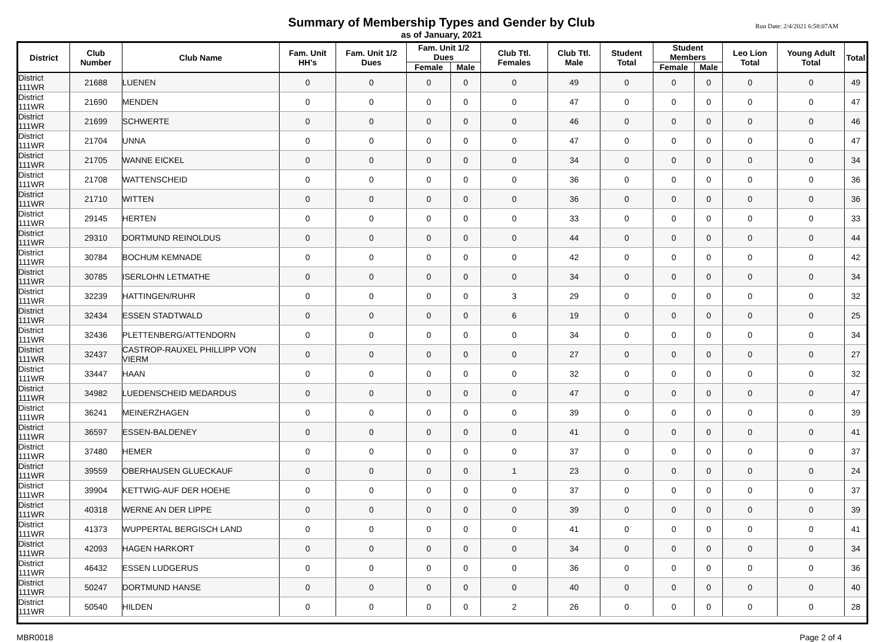Summary of Membership Types and Gender by Club
as of January, 2021
Run Date: 2/4/2021 6:58:07AM
| District | Club Number | Club Name | Fam. Unit HH's | Fam. Unit 1/2 Dues | Fam. Unit 1/2 Dues | | Club Ttl. Females | Club Ttl. Male | Student Total | Student Members | | Leo Lion Total | Young Adult Total | Total |
| --- | --- | --- | --- | --- | --- | --- | --- | --- | --- | --- | --- | --- | --- | --- |
| | | | | | Female | Male | | | | Female | Male | | | |
| District 111WR | 21688 | LUENEN | 0 | 0 | 0 | 0 | 0 | 49 | 0 | 0 | 0 | 0 | 0 | 49 |
| District 111WR | 21690 | MENDEN | 0 | 0 | 0 | 0 | 0 | 47 | 0 | 0 | 0 | 0 | 0 | 47 |
| District 111WR | 21699 | SCHWERTE | 0 | 0 | 0 | 0 | 0 | 46 | 0 | 0 | 0 | 0 | 0 | 46 |
| District 111WR | 21704 | UNNA | 0 | 0 | 0 | 0 | 0 | 47 | 0 | 0 | 0 | 0 | 0 | 47 |
| District 111WR | 21705 | WANNE EICKEL | 0 | 0 | 0 | 0 | 0 | 34 | 0 | 0 | 0 | 0 | 0 | 34 |
| District 111WR | 21708 | WATTENSCHEID | 0 | 0 | 0 | 0 | 0 | 36 | 0 | 0 | 0 | 0 | 0 | 36 |
| District 111WR | 21710 | WITTEN | 0 | 0 | 0 | 0 | 0 | 36 | 0 | 0 | 0 | 0 | 0 | 36 |
| District 111WR | 29145 | HERTEN | 0 | 0 | 0 | 0 | 0 | 33 | 0 | 0 | 0 | 0 | 0 | 33 |
| District 111WR | 29310 | DORTMUND REINOLDUS | 0 | 0 | 0 | 0 | 0 | 44 | 0 | 0 | 0 | 0 | 0 | 44 |
| District 111WR | 30784 | BOCHUM KEMNADE | 0 | 0 | 0 | 0 | 0 | 42 | 0 | 0 | 0 | 0 | 0 | 42 |
| District 111WR | 30785 | ISERLOHN LETMATHE | 0 | 0 | 0 | 0 | 0 | 34 | 0 | 0 | 0 | 0 | 0 | 34 |
| District 111WR | 32239 | HATTINGEN/RUHR | 0 | 0 | 0 | 0 | 3 | 29 | 0 | 0 | 0 | 0 | 0 | 32 |
| District 111WR | 32434 | ESSEN STADTWALD | 0 | 0 | 0 | 0 | 6 | 19 | 0 | 0 | 0 | 0 | 0 | 25 |
| District 111WR | 32436 | PLETTENBERG/ATTENDORN | 0 | 0 | 0 | 0 | 0 | 34 | 0 | 0 | 0 | 0 | 0 | 34 |
| District 111WR | 32437 | CASTROP-RAUXEL PHILLIPP VON VIERM | 0 | 0 | 0 | 0 | 0 | 27 | 0 | 0 | 0 | 0 | 0 | 27 |
| District 111WR | 33447 | HAAN | 0 | 0 | 0 | 0 | 0 | 32 | 0 | 0 | 0 | 0 | 0 | 32 |
| District 111WR | 34982 | LUEDENSCHEID MEDARDUS | 0 | 0 | 0 | 0 | 0 | 47 | 0 | 0 | 0 | 0 | 0 | 47 |
| District 111WR | 36241 | MEINERZHAGEN | 0 | 0 | 0 | 0 | 0 | 39 | 0 | 0 | 0 | 0 | 0 | 39 |
| District 111WR | 36597 | ESSEN-BALDENEY | 0 | 0 | 0 | 0 | 0 | 41 | 0 | 0 | 0 | 0 | 0 | 41 |
| District 111WR | 37480 | HEMER | 0 | 0 | 0 | 0 | 0 | 37 | 0 | 0 | 0 | 0 | 0 | 37 |
| District 111WR | 39559 | OBERHAUSEN GLUECKAUF | 0 | 0 | 0 | 0 | 1 | 23 | 0 | 0 | 0 | 0 | 0 | 24 |
| District 111WR | 39904 | KETTWIG-AUF DER HOEHE | 0 | 0 | 0 | 0 | 0 | 37 | 0 | 0 | 0 | 0 | 0 | 37 |
| District 111WR | 40318 | WERNE AN DER LIPPE | 0 | 0 | 0 | 0 | 0 | 39 | 0 | 0 | 0 | 0 | 0 | 39 |
| District 111WR | 41373 | WUPPERTAL BERGISCH LAND | 0 | 0 | 0 | 0 | 0 | 41 | 0 | 0 | 0 | 0 | 0 | 41 |
| District 111WR | 42093 | HAGEN HARKORT | 0 | 0 | 0 | 0 | 0 | 34 | 0 | 0 | 0 | 0 | 0 | 34 |
| District 111WR | 46432 | ESSEN LUDGERUS | 0 | 0 | 0 | 0 | 0 | 36 | 0 | 0 | 0 | 0 | 0 | 36 |
| District 111WR | 50247 | DORTMUND HANSE | 0 | 0 | 0 | 0 | 0 | 40 | 0 | 0 | 0 | 0 | 0 | 40 |
| District 111WR | 50540 | HILDEN | 0 | 0 | 0 | 0 | 2 | 26 | 0 | 0 | 0 | 0 | 0 | 28 |
MBR0018 Page 2 of 4